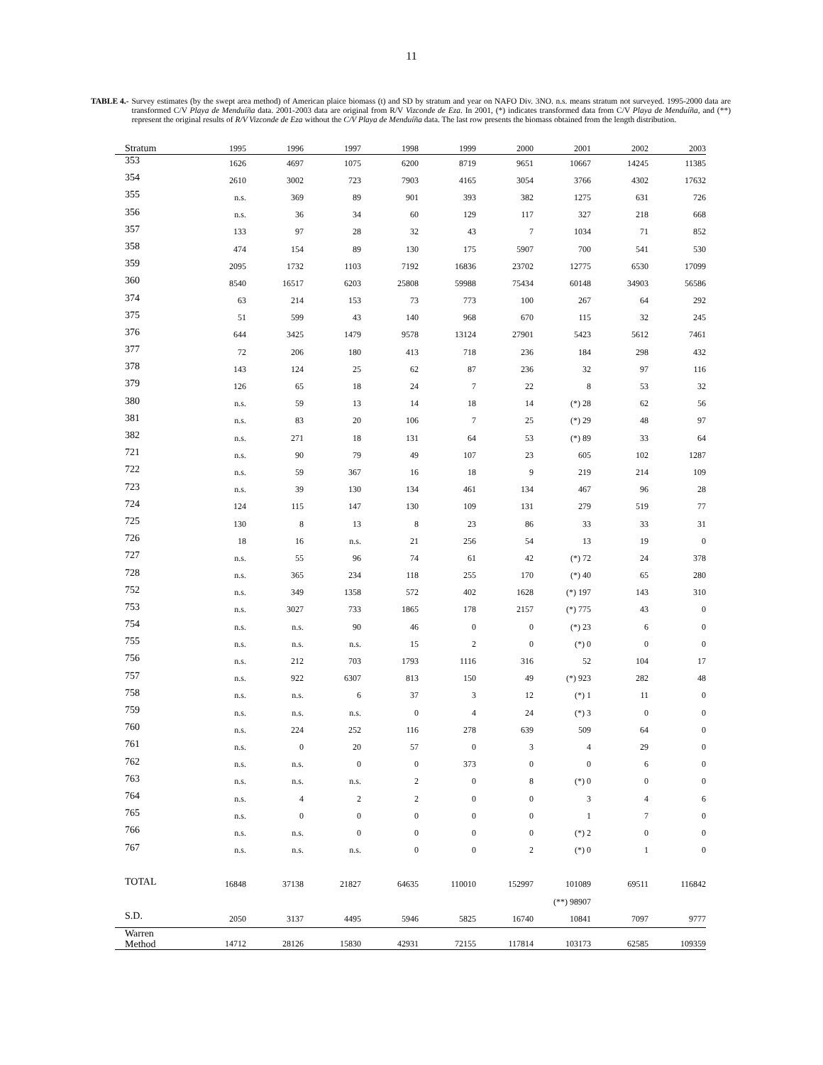11
TABLE 4.- Survey estimates (by the swept area method) of American plaice biomass (t) and SD by stratum and year on NAFO Div. 3NO. n.s. means stratum not surveyed. 1995-2000 data are transformed C/V Playa de Menduíña data. 2001-2003 data are original from R/V Vizconde de Eza. In 2001, (*) indicates transformed data from C/V Playa de Menduíña, and (**) represent the original results of R/V Vizconde de Eza without the C/V Playa de Menduíña data. The last row presents the biomass obtained from the length distribution.
| Stratum | 1995 | 1996 | 1997 | 1998 | 1999 | 2000 | 2001 | 2002 | 2003 |
| --- | --- | --- | --- | --- | --- | --- | --- | --- | --- |
| 353 | 1626 | 4697 | 1075 | 6200 | 8719 | 9651 | 10667 | 14245 | 11385 |
| 354 | 2610 | 3002 | 723 | 7903 | 4165 | 3054 | 3766 | 4302 | 17632 |
| 355 | n.s. | 369 | 89 | 901 | 393 | 382 | 1275 | 631 | 726 |
| 356 | n.s. | 36 | 34 | 60 | 129 | 117 | 327 | 218 | 668 |
| 357 | 133 | 97 | 28 | 32 | 43 | 7 | 1034 | 71 | 852 |
| 358 | 474 | 154 | 89 | 130 | 175 | 5907 | 700 | 541 | 530 |
| 359 | 2095 | 1732 | 1103 | 7192 | 16836 | 23702 | 12775 | 6530 | 17099 |
| 360 | 8540 | 16517 | 6203 | 25808 | 59988 | 75434 | 60148 | 34903 | 56586 |
| 374 | 63 | 214 | 153 | 73 | 773 | 100 | 267 | 64 | 292 |
| 375 | 51 | 599 | 43 | 140 | 968 | 670 | 115 | 32 | 245 |
| 376 | 644 | 3425 | 1479 | 9578 | 13124 | 27901 | 5423 | 5612 | 7461 |
| 377 | 72 | 206 | 180 | 413 | 718 | 236 | 184 | 298 | 432 |
| 378 | 143 | 124 | 25 | 62 | 87 | 236 | 32 | 97 | 116 |
| 379 | 126 | 65 | 18 | 24 | 7 | 22 | 8 | 53 | 32 |
| 380 | n.s. | 59 | 13 | 14 | 18 | 14 | (*) 28 | 62 | 56 |
| 381 | n.s. | 83 | 20 | 106 | 7 | 25 | (*) 29 | 48 | 97 |
| 382 | n.s. | 271 | 18 | 131 | 64 | 53 | (*) 89 | 33 | 64 |
| 721 | n.s. | 90 | 79 | 49 | 107 | 23 | 605 | 102 | 1287 |
| 722 | n.s. | 59 | 367 | 16 | 18 | 9 | 219 | 214 | 109 |
| 723 | n.s. | 39 | 130 | 134 | 461 | 134 | 467 | 96 | 28 |
| 724 | 124 | 115 | 147 | 130 | 109 | 131 | 279 | 519 | 77 |
| 725 | 130 | 8 | 13 | 8 | 23 | 86 | 33 | 33 | 31 |
| 726 | 18 | 16 | n.s. | 21 | 256 | 54 | 13 | 19 | 0 |
| 727 | n.s. | 55 | 96 | 74 | 61 | 42 | (*) 72 | 24 | 378 |
| 728 | n.s. | 365 | 234 | 118 | 255 | 170 | (*) 40 | 65 | 280 |
| 752 | n.s. | 349 | 1358 | 572 | 402 | 1628 | (*) 197 | 143 | 310 |
| 753 | n.s. | 3027 | 733 | 1865 | 178 | 2157 | (*) 775 | 43 | 0 |
| 754 | n.s. | n.s. | 90 | 46 | 0 | 0 | (*) 23 | 6 | 0 |
| 755 | n.s. | n.s. | n.s. | 15 | 2 | 0 | (*) 0 | 0 | 0 |
| 756 | n.s. | 212 | 703 | 1793 | 1116 | 316 | 52 | 104 | 17 |
| 757 | n.s. | 922 | 6307 | 813 | 150 | 49 | (*) 923 | 282 | 48 |
| 758 | n.s. | n.s. | 6 | 37 | 3 | 12 | (*) 1 | 11 | 0 |
| 759 | n.s. | n.s. | n.s. | 0 | 4 | 24 | (*) 3 | 0 | 0 |
| 760 | n.s. | 224 | 252 | 116 | 278 | 639 | 509 | 64 | 0 |
| 761 | n.s. | 0 | 20 | 57 | 0 | 3 | 4 | 29 | 0 |
| 762 | n.s. | n.s. | 0 | 0 | 373 | 0 | 0 | 6 | 0 |
| 763 | n.s. | n.s. | n.s. | 2 | 0 | 8 | (*) 0 | 0 | 0 |
| 764 | n.s. | 4 | 2 | 2 | 0 | 0 | 3 | 4 | 6 |
| 765 | n.s. | 0 | 0 | 0 | 0 | 0 | 1 | 7 | 0 |
| 766 | n.s. | n.s. | 0 | 0 | 0 | 0 | (*) 2 | 0 | 0 |
| 767 | n.s. | n.s. | n.s. | 0 | 0 | 2 | (*) 0 | 1 | 0 |
| TOTAL | 16848 | 37138 | 21827 | 64635 | 110010 | 152997 | 101089 | 69511 | 116842 |
| | | | | | | | (**) 98907 | | |
| S.D. | 2050 | 3137 | 4495 | 5946 | 5825 | 16740 | 10841 | 7097 | 9777 |
| Warren Method | 14712 | 28126 | 15830 | 42931 | 72155 | 117814 | 103173 | 62585 | 109359 |